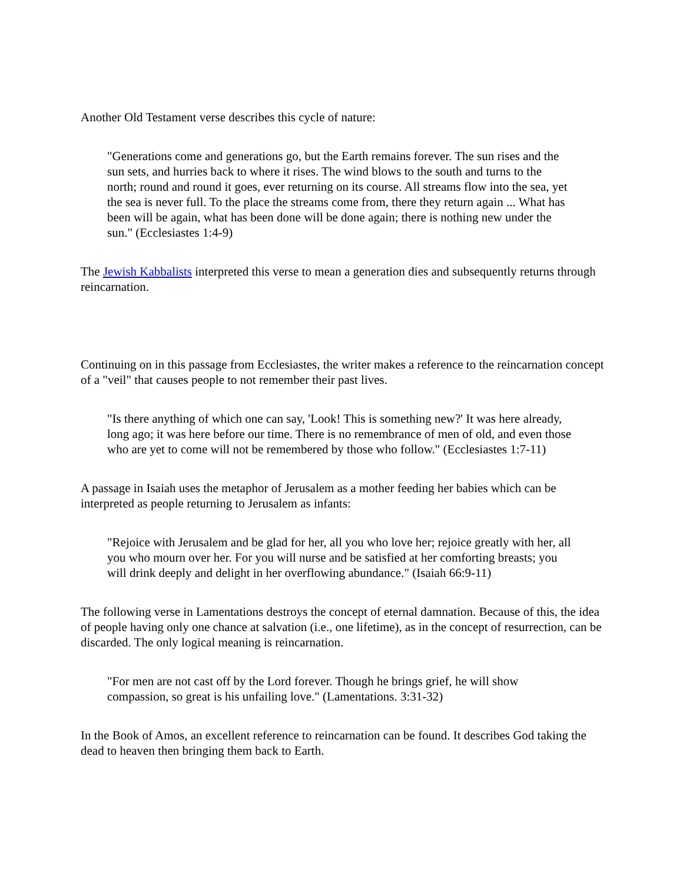Another Old Testament verse describes this cycle of nature:
"Generations come and generations go, but the Earth remains forever. The sun rises and the sun sets, and hurries back to where it rises. The wind blows to the south and turns to the north; round and round it goes, ever returning on its course. All streams flow into the sea, yet the sea is never full. To the place the streams come from, there they return again ... What has been will be again, what has been done will be done again; there is nothing new under the sun." (Ecclesiastes 1:4-9)
The Jewish Kabbalists interpreted this verse to mean a generation dies and subsequently returns through reincarnation.
Continuing on in this passage from Ecclesiastes, the writer makes a reference to the reincarnation concept of a "veil" that causes people to not remember their past lives.
"Is there anything of which one can say, 'Look! This is something new?' It was here already, long ago; it was here before our time. There is no remembrance of men of old, and even those who are yet to come will not be remembered by those who follow." (Ecclesiastes 1:7-11)
A passage in Isaiah uses the metaphor of Jerusalem as a mother feeding her babies which can be interpreted as people returning to Jerusalem as infants:
"Rejoice with Jerusalem and be glad for her, all you who love her; rejoice greatly with her, all you who mourn over her. For you will nurse and be satisfied at her comforting breasts; you will drink deeply and delight in her overflowing abundance." (Isaiah 66:9-11)
The following verse in Lamentations destroys the concept of eternal damnation. Because of this, the idea of people having only one chance at salvation (i.e., one lifetime), as in the concept of resurrection, can be discarded. The only logical meaning is reincarnation.
"For men are not cast off by the Lord forever. Though he brings grief, he will show compassion, so great is his unfailing love." (Lamentations. 3:31-32)
In the Book of Amos, an excellent reference to reincarnation can be found. It describes God taking the dead to heaven then bringing them back to Earth.